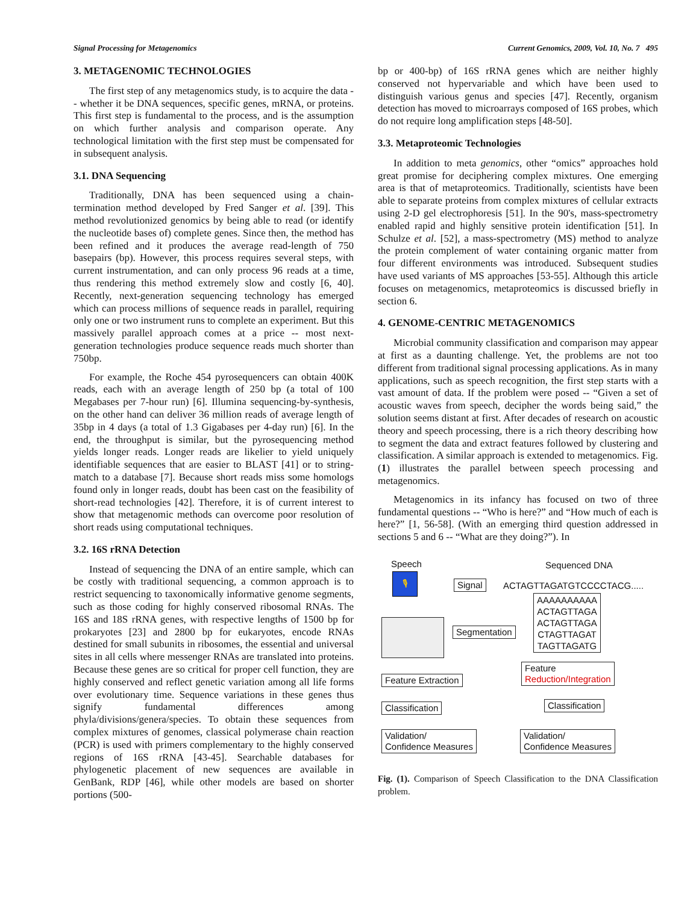Signal Processing for Metagenomics Current Genomics, 2009, Vol. 10, No. 7 495
3. METAGENOMIC TECHNOLOGIES
The first step of any metagenomics study, is to acquire the data -- whether it be DNA sequences, specific genes, mRNA, or proteins. This first step is fundamental to the process, and is the assumption on which further analysis and comparison operate. Any technological limitation with the first step must be compensated for in subsequent analysis.
3.1. DNA Sequencing
Traditionally, DNA has been sequenced using a chain-termination method developed by Fred Sanger et al. [39]. This method revolutionized genomics by being able to read (or identify the nucleotide bases of) complete genes. Since then, the method has been refined and it produces the average read-length of 750 basepairs (bp). However, this process requires several steps, with current instrumentation, and can only process 96 reads at a time, thus rendering this method extremely slow and costly [6, 40]. Recently, next-generation sequencing technology has emerged which can process millions of sequence reads in parallel, requiring only one or two instrument runs to complete an experiment. But this massively parallel approach comes at a price -- most next-generation technologies produce sequence reads much shorter than 750bp.
For example, the Roche 454 pyrosequencers can obtain 400K reads, each with an average length of 250 bp (a total of 100 Megabases per 7-hour run) [6]. Illumina sequencing-by-synthesis, on the other hand can deliver 36 million reads of average length of 35bp in 4 days (a total of 1.3 Gigabases per 4-day run) [6]. In the end, the throughput is similar, but the pyrosequencing method yields longer reads. Longer reads are likelier to yield uniquely identifiable sequences that are easier to BLAST [41] or to string-match to a database [7]. Because short reads miss some homologs found only in longer reads, doubt has been cast on the feasibility of short-read technologies [42]. Therefore, it is of current interest to show that metagenomic methods can overcome poor resolution of short reads using computational techniques.
3.2. 16S rRNA Detection
Instead of sequencing the DNA of an entire sample, which can be costly with traditional sequencing, a common approach is to restrict sequencing to taxonomically informative genome segments, such as those coding for highly conserved ribosomal RNAs. The 16S and 18S rRNA genes, with respective lengths of 1500 bp for prokaryotes [23] and 2800 bp for eukaryotes, encode RNAs destined for small subunits in ribosomes, the essential and universal sites in all cells where messenger RNAs are translated into proteins. Because these genes are so critical for proper cell function, they are highly conserved and reflect genetic variation among all life forms over evolutionary time. Sequence variations in these genes thus signify fundamental differences among phyla/divisions/genera/species. To obtain these sequences from complex mixtures of genomes, classical polymerase chain reaction (PCR) is used with primers complementary to the highly conserved regions of 16S rRNA [43-45]. Searchable databases for phylogenetic placement of new sequences are available in GenBank, RDP [46], while other models are based on shorter portions (500-
bp or 400-bp) of 16S rRNA genes which are neither highly conserved not hypervariable and which have been used to distinguish various genus and species [47]. Recently, organism detection has moved to microarrays composed of 16S probes, which do not require long amplification steps [48-50].
3.3. Metaproteomic Technologies
In addition to meta genomics, other “omics” approaches hold great promise for deciphering complex mixtures. One emerging area is that of metaproteomics. Traditionally, scientists have been able to separate proteins from complex mixtures of cellular extracts using 2-D gel electrophoresis [51]. In the 90's, mass-spectrometry enabled rapid and highly sensitive protein identification [51]. In Schulze et al. [52], a mass-spectrometry (MS) method to analyze the protein complement of water containing organic matter from four different environments was introduced. Subsequent studies have used variants of MS approaches [53-55]. Although this article focuses on metagenomics, metaproteomics is discussed briefly in section 6.
4. GENOME-CENTRIC METAGENOMICS
Microbial community classification and comparison may appear at first as a daunting challenge. Yet, the problems are not too different from traditional signal processing applications. As in many applications, such as speech recognition, the first step starts with a vast amount of data. If the problem were posed -- “Given a set of acoustic waves from speech, decipher the words being said,” the solution seems distant at first. After decades of research on acoustic theory and speech processing, there is a rich theory describing how to segment the data and extract features followed by clustering and classification. A similar approach is extended to metagenomics. Fig. (1) illustrates the parallel between speech processing and metagenomics.
Metagenomics in its infancy has focused on two of three fundamental questions -- “Who is here?” and “How much of each is here?” [1, 56-58]. (With an emerging third question addressed in sections 5 and 6 -- “What are they doing?”). In
Speech Sequenced DNA
🎙
Signal ACTAGTTAGATGTCCCCTACG.....
Segmentation
AAAAAAAAAA
ACTAGTTAGA
ACTAGTTAGA
CTAGTTAGAT
TAGTTAGATG
Feature Extraction
Feature
Reduction/Integration
Classification Classification
Validation/
Confidence Measures
Validation/
Confidence Measures
Fig. (1). Comparison of Speech Classification to the DNA Classification problem.